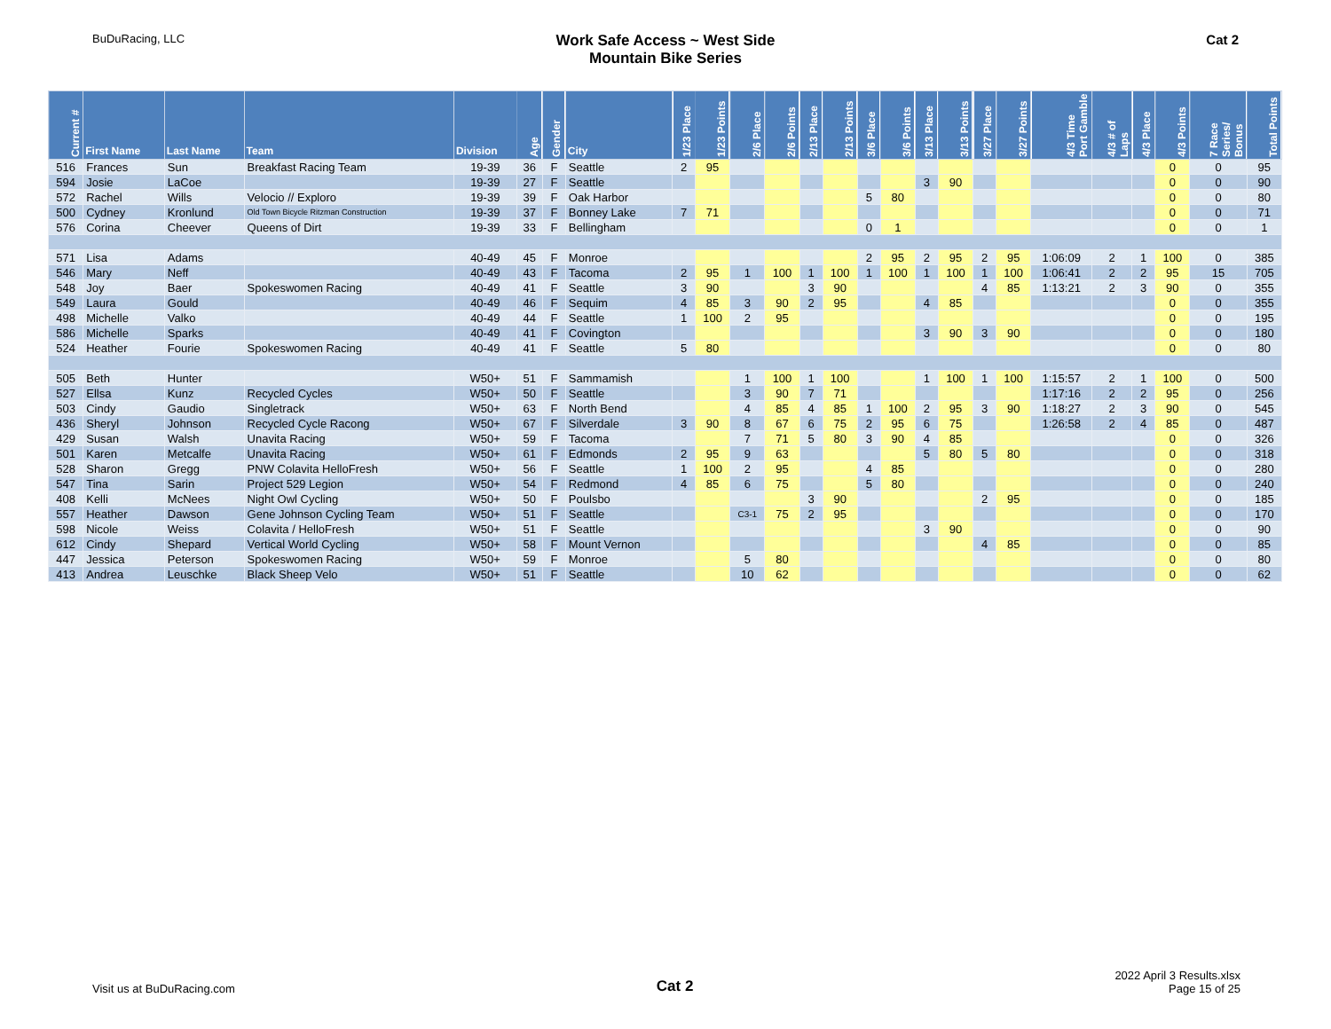BuDuRacing, LLC
Work Safe Access ~ West Side
Mountain Bike Series
Cat 2
| Current # | First Name | Last Name | Team | Division | Age | Gender | City | 1/23 Place | 1/23 Points | 2/6 Place | 2/6 Points | 2/13 Place | 2/13 Points | 3/6 Place | 3/6 Points | 3/13 Place | 3/13 Points | 3/27 Place | 3/27 Points | 4/3 Time Port Gamble | 4/3 # of Laps | 4/3 Place | 4/3 Points | 7 Race Series/ Bonus | Total Points |
| --- | --- | --- | --- | --- | --- | --- | --- | --- | --- | --- | --- | --- | --- | --- | --- | --- | --- | --- | --- | --- | --- | --- | --- | --- | --- |
| 516 | Frances | Sun | Breakfast Racing Team | 19-39 | 36 | F | Seattle | 2 | 95 | | | | | | | | | | | | | | 0 | 0 | 95 |
| 594 | Josie | LaCoe | | 19-39 | 27 | F | Seattle | | | | | | | | | 3 | 90 | | | | | | 0 | 0 | 90 |
| 572 | Rachel | Wills | Velocio // Exploro | 19-39 | 39 | F | Oak Harbor | | | | | | | 5 | 80 | | | | | | | | 0 | 0 | 80 |
| 500 | Cydney | Kronlund | Old Town Bicycle Ritzman Construction | 19-39 | 37 | F | Bonney Lake | 7 | 71 | | | | | | | | | | | | | | 0 | 0 | 71 |
| 576 | Corina | Cheever | Queens of Dirt | 19-39 | 33 | F | Bellingham | | | | | | | 0 | 1 | | | | | | | | 0 | 0 | 1 |
| 571 | Lisa | Adams | | 40-49 | 45 | F | Monroe | | | | | | | 2 | 95 | 2 | 95 | 2 | 95 | 1:06:09 | 2 | 1 | 100 | 0 | 385 |
| 546 | Mary | Neff | | 40-49 | 43 | F | Tacoma | 2 | 95 | 1 | 100 | 1 | 100 | 1 | 100 | 1 | 100 | 1 | 100 | 1:06:41 | 2 | 2 | 95 | 15 | 705 |
| 548 | Joy | Baer | Spokeswomen Racing | 40-49 | 41 | F | Seattle | 3 | 90 | | | 3 | 90 | | | | | 4 | 85 | 1:13:21 | 2 | 3 | 90 | 0 | 355 |
| 549 | Laura | Gould | | 40-49 | 46 | F | Sequim | 4 | 85 | 3 | 90 | 2 | 95 | | | 4 | 85 | | | | | | 0 | 0 | 355 |
| 498 | Michelle | Valko | | 40-49 | 44 | F | Seattle | 1 | 100 | 2 | 95 | | | | | | | | | | | | 0 | 0 | 195 |
| 586 | Michelle | Sparks | | 40-49 | 41 | F | Covington | | | | | | | | | 3 | 90 | 3 | 90 | | | | 0 | 0 | 180 |
| 524 | Heather | Fourie | Spokeswomen Racing | 40-49 | 41 | F | Seattle | 5 | 80 | | | | | | | | | | | | | | 0 | 0 | 80 |
| 505 | Beth | Hunter | | W50+ | 51 | F | Sammamish | | | 1 | 100 | 1 | 100 | | | 1 | 100 | 1 | 100 | 1:15:57 | 2 | 1 | 100 | 0 | 500 |
| 527 | Ellsa | Kunz | Recycled Cycles | W50+ | 50 | F | Seattle | | | 3 | 90 | 7 | 71 | | | | | | | 1:17:16 | 2 | 2 | 95 | 0 | 256 |
| 503 | Cindy | Gaudio | Singletrack | W50+ | 63 | F | North Bend | | | 4 | 85 | 4 | 85 | 1 | 100 | 2 | 95 | 3 | 90 | 1:18:27 | 2 | 3 | 90 | 0 | 545 |
| 436 | Sheryl | Johnson | Recycled Cycle Racong | W50+ | 67 | F | Silverdale | 3 | 90 | 8 | 67 | 6 | 75 | 2 | 95 | 6 | 75 | | | 1:26:58 | 2 | 4 | 85 | 0 | 487 |
| 429 | Susan | Walsh | Unavita Racing | W50+ | 59 | F | Tacoma | | | 7 | 71 | 5 | 80 | 3 | 90 | 4 | 85 | | | | | | 0 | 0 | 326 |
| 501 | Karen | Metcalfe | Unavita Racing | W50+ | 61 | F | Edmonds | 2 | 95 | 9 | 63 | | | | | 5 | 80 | 5 | 80 | | | | 0 | 0 | 318 |
| 528 | Sharon | Gregg | PNW Colavita HelloFresh | W50+ | 56 | F | Seattle | 1 | 100 | 2 | 95 | | | 4 | 85 | | | | | | | | 0 | 0 | 280 |
| 547 | Tina | Sarin | Project 529 Legion | W50+ | 54 | F | Redmond | 4 | 85 | 6 | 75 | | | 5 | 80 | | | | | | | | 0 | 0 | 240 |
| 408 | Kelli | McNees | Night Owl Cycling | W50+ | 50 | F | Poulsbo | | | | | 3 | 90 | | | | | 2 | 95 | | | | 0 | 0 | 185 |
| 557 | Heather | Dawson | Gene Johnson Cycling Team | W50+ | 51 | F | Seattle | | | C3-1 | 75 | 2 | 95 | | | | | | | | | | 0 | 0 | 170 |
| 598 | Nicole | Weiss | Colavita / HelloFresh | W50+ | 51 | F | Seattle | | | | | | | | | 3 | 90 | | | | | | 0 | 0 | 90 |
| 612 | Cindy | Shepard | Vertical World Cycling | W50+ | 58 | F | Mount Vernon | | | | | | | | | | | 4 | 85 | | | | 0 | 0 | 85 |
| 447 | Jessica | Peterson | Spokeswomen Racing | W50+ | 59 | F | Monroe | | | 5 | 80 | | | | | | | | | | | | 0 | 0 | 80 |
| 413 | Andrea | Leuschke | Black Sheep Velo | W50+ | 51 | F | Seattle | | | 10 | 62 | | | | | | | | | | | | 0 | 0 | 62 |
Visit us at BuDuRacing.com
Cat 2
2022 April 3 Results.xlsx
Page 15 of 25